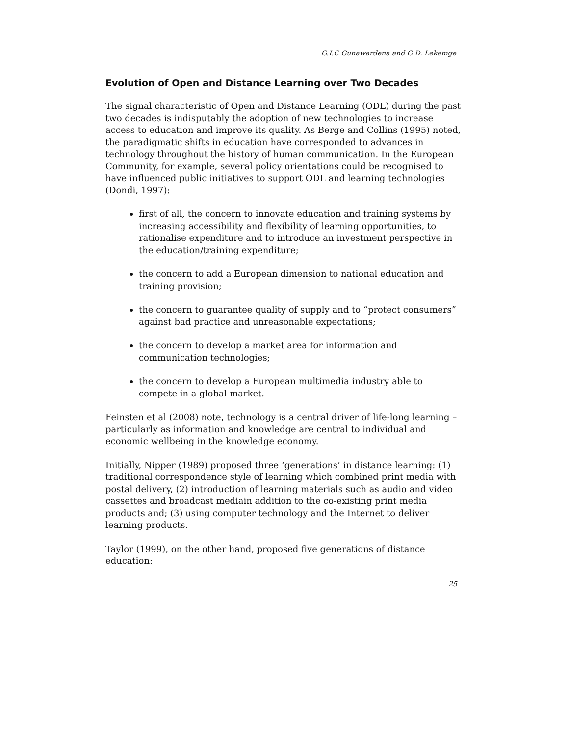G.I.C Gunawardena and G D. Lekamge
Evolution of Open and Distance Learning over Two Decades
The signal characteristic of Open and Distance Learning (ODL) during the past two decades is indisputably the adoption of new technologies to increase access to education and improve its quality. As Berge and Collins (1995) noted, the paradigmatic shifts in education have corresponded to advances in technology throughout the history of human communication. In the European Community, for example, several policy orientations could be recognised to have influenced public initiatives to support ODL and learning technologies (Dondi, 1997):
first of all, the concern to innovate education and training systems by increasing accessibility and flexibility of learning opportunities, to rationalise expenditure and to introduce an investment perspective in the education/training expenditure;
the concern to add a European dimension to national education and training provision;
the concern to guarantee quality of supply and to “protect consumers” against bad practice and unreasonable expectations;
the concern to develop a market area for information and communication technologies;
the concern to develop a European multimedia industry able to compete in a global market.
Feinsten et al (2008) note, technology is a central driver of life-long learning – particularly as information and knowledge are central to individual and economic wellbeing in the knowledge economy.
Initially, Nipper (1989) proposed three ‘generations’ in distance learning: (1) traditional correspondence style of learning which combined print media with postal delivery, (2) introduction of learning materials such as audio and video cassettes and broadcast mediain addition to the co-existing print media products and; (3) using computer technology and the Internet to deliver learning products.
Taylor (1999), on the other hand, proposed five generations of distance education:
25